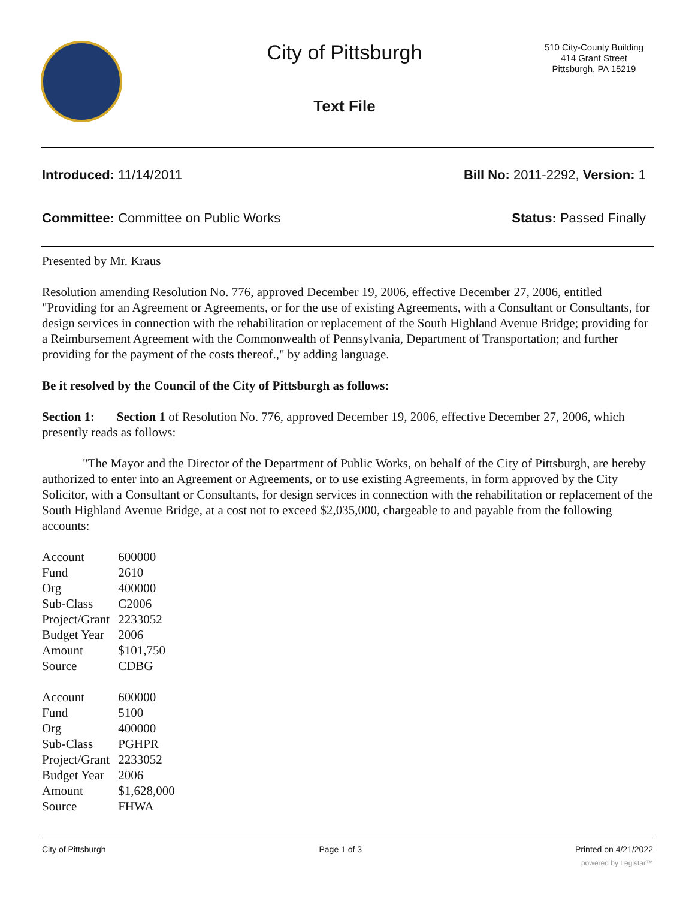City of Pittsburgh
Text File
510 City-County Building
414 Grant Street
Pittsburgh, PA 15219
Introduced: 11/14/2011 Bill No: 2011-2292, Version: 1
Committee: Committee on Public Works
Status: Passed Finally
Presented by Mr. Kraus
Resolution amending Resolution No. 776, approved December 19, 2006, effective December 27, 2006, entitled "Providing for an Agreement or Agreements, or for the use of existing Agreements, with a Consultant or Consultants, for design services in connection with the rehabilitation or replacement of the South Highland Avenue Bridge; providing for a Reimbursement Agreement with the Commonwealth of Pennsylvania, Department of Transportation; and further providing for the payment of the costs thereof.," by adding language.
Be it resolved by the Council of the City of Pittsburgh as follows:
Section 1: Section 1 of Resolution No. 776, approved December 19, 2006, effective December 27, 2006, which presently reads as follows:
"The Mayor and the Director of the Department of Public Works, on behalf of the City of Pittsburgh, are hereby authorized to enter into an Agreement or Agreements, or to use existing Agreements, in form approved by the City Solicitor, with a Consultant or Consultants, for design services in connection with the rehabilitation or replacement of the South Highland Avenue Bridge, at a cost not to exceed $2,035,000, chargeable to and payable from the following accounts:
| Account | 600000 |
| Fund | 2610 |
| Org | 400000 |
| Sub-Class | C2006 |
| Project/Grant | 2233052 |
| Budget Year | 2006 |
| Amount | $101,750 |
| Source | CDBG |
| Account | 600000 |
| Fund | 5100 |
| Org | 400000 |
| Sub-Class | PGHPR |
| Project/Grant | 2233052 |
| Budget Year | 2006 |
| Amount | $1,628,000 |
| Source | FHWA |
City of Pittsburgh Page 1 of 3 Printed on 4/21/2022
powered by Legistar™